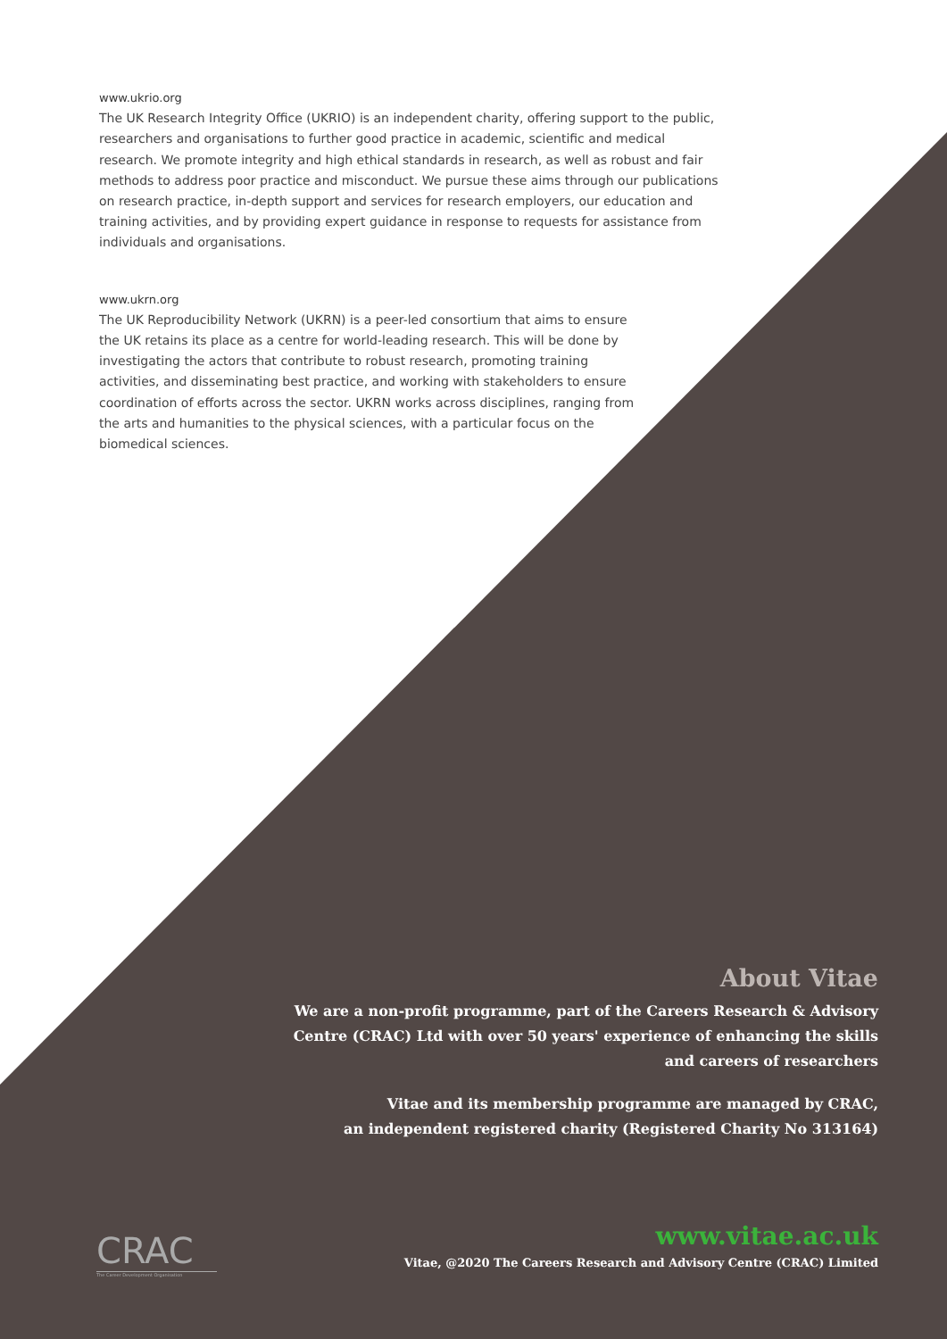www.ukrio.org
The UK Research Integrity Office (UKRIO) is an independent charity, offering support to the public, researchers and organisations to further good practice in academic, scientific and medical research. We promote integrity and high ethical standards in research, as well as robust and fair methods to address poor practice and misconduct. We pursue these aims through our publications on research practice, in-depth support and services for research employers, our education and training activities, and by providing expert guidance in response to requests for assistance from individuals and organisations.
www.ukrn.org
The UK Reproducibility Network (UKRN) is a peer-led consortium that aims to ensure the UK retains its place as a centre for world-leading research. This will be done by investigating the actors that contribute to robust research, promoting training activities, and disseminating best practice, and working with stakeholders to ensure coordination of efforts across the sector. UKRN works across disciplines, ranging from the arts and humanities to the physical sciences, with a particular focus on the biomedical sciences.
About Vitae
We are a non-profit programme, part of the Careers Research & Advisory Centre (CRAC) Ltd with over 50 years' experience of enhancing the skills and careers of researchers
Vitae and its membership programme are managed by CRAC,
an independent registered charity (Registered Charity No 313164)
www.vitae.ac.uk
Vitae, @2020 The Careers Research and Advisory Centre (CRAC) Limited
CRAC
The Career Development Organisation